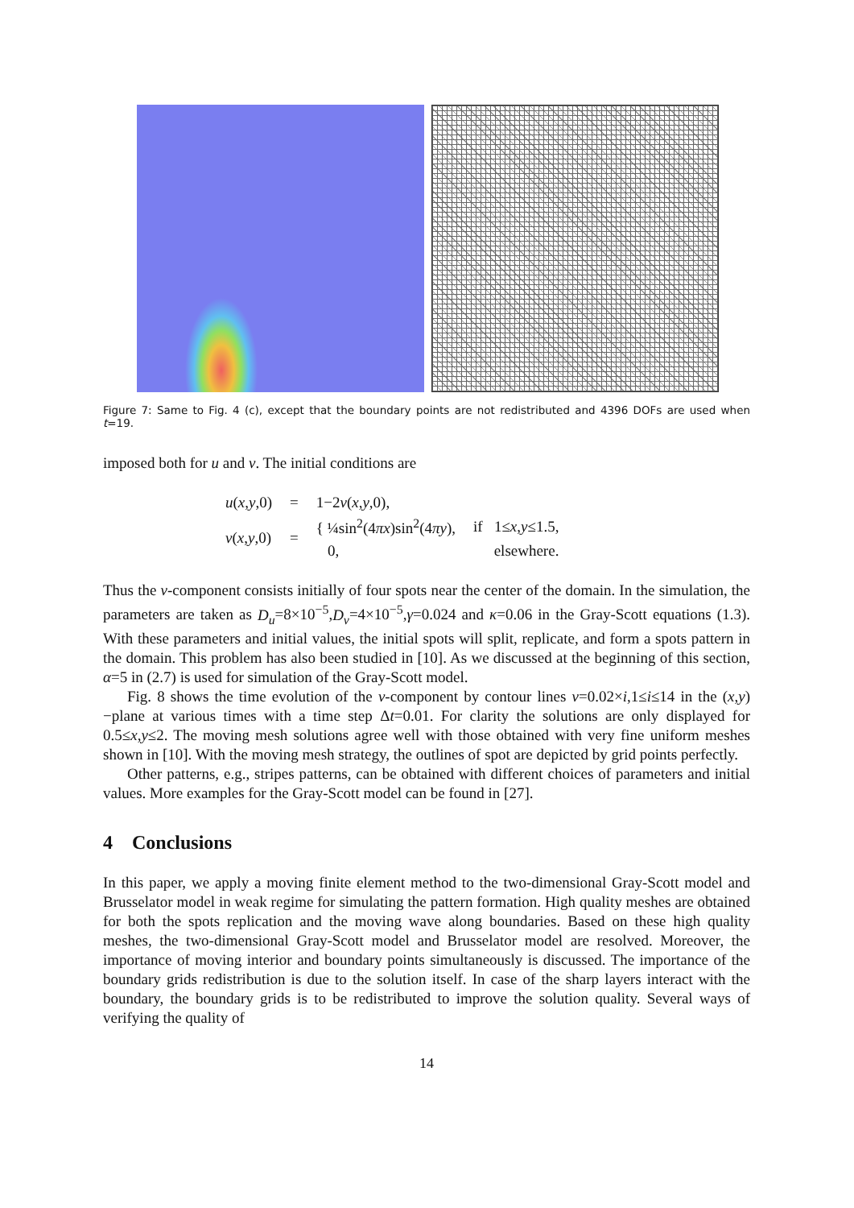Figure 7: Same to Fig. 4 (c), except that the boundary points are not redistributed and 4396 DOFs are used when t=19.
imposed both for u and v. The initial conditions are
| u ( x , y ,0) | = | 1−2 v ( x , y ,0), | |
| v ( x , y ,0) | = | { ¼sin<sup>2</sup>(4 πx )sin<sup>2</sup>(4 πy ), | if 1≤ x , y ≤1.5, |
| | | 0, | elsewhere. |
Thus the v-component consists initially of four spots near the center of the domain. In the simulation, the parameters are taken as D<sub>u</sub>=8×10<sup>−5</sup>,D<sub>v</sub>=4×10<sup>−5</sup>,γ=0.024 and κ=0.06 in the Gray-Scott equations (1.3). With these parameters and initial values, the initial spots will split, replicate, and form a spots pattern in the domain. This problem has also been studied in [10]. As we discussed at the beginning of this section, α=5 in (2.7) is used for simulation of the Gray-Scott model.
Fig. 8 shows the time evolution of the v-component by contour lines v=0.02×i,1≤i≤14 in the (x,y)−plane at various times with a time step Δt=0.01. For clarity the solutions are only displayed for 0.5≤x,y≤2. The moving mesh solutions agree well with those obtained with very fine uniform meshes shown in [10]. With the moving mesh strategy, the outlines of spot are depicted by grid points perfectly.
Other patterns, e.g., stripes patterns, can be obtained with different choices of parameters and initial values. More examples for the Gray-Scott model can be found in [27].
4 Conclusions
In this paper, we apply a moving finite element method to the two-dimensional Gray-Scott model and Brusselator model in weak regime for simulating the pattern formation. High quality meshes are obtained for both the spots replication and the moving wave along boundaries. Based on these high quality meshes, the two-dimensional Gray-Scott model and Brusselator model are resolved. Moreover, the importance of moving interior and boundary points simultaneously is discussed. The importance of the boundary grids redistribution is due to the solution itself. In case of the sharp layers interact with the boundary, the boundary grids is to be redistributed to improve the solution quality. Several ways of verifying the quality of
14